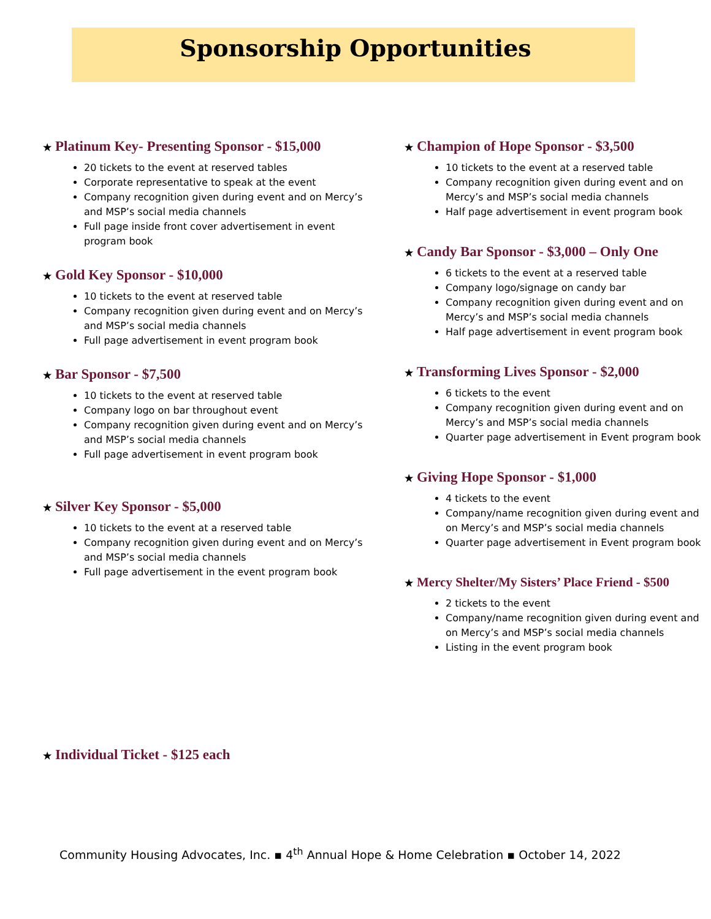Sponsorship Opportunities
★ Platinum Key- Presenting Sponsor - $15,000
20 tickets to the event at reserved tables
Corporate representative to speak at the event
Company recognition given during event and on Mercy’s and MSP’s social media channels
Full page inside front cover advertisement in event program book
★ Gold Key Sponsor - $10,000
10 tickets to the event at reserved table
Company recognition given during event and on Mercy’s and MSP’s social media channels
Full page advertisement in event program book
★ Bar Sponsor - $7,500
10 tickets to the event at reserved table
Company logo on bar throughout event
Company recognition given during event and on Mercy’s and MSP’s social media channels
Full page advertisement in event program book
★ Silver Key Sponsor - $5,000
10 tickets to the event at a reserved table
Company recognition given during event and on Mercy’s and MSP’s social media channels
Full page advertisement in the event program book
★ Champion of Hope Sponsor - $3,500
10 tickets to the event at a reserved table
Company recognition given during event and on Mercy’s and MSP’s social media channels
Half page advertisement in event program book
★ Candy Bar Sponsor - $3,000 – Only One
6 tickets to the event at a reserved table
Company logo/signage on candy bar
Company recognition given during event and on Mercy’s and MSP’s social media channels
Half page advertisement in event program book
★ Transforming Lives Sponsor - $2,000
6 tickets to the event
Company recognition given during event and on Mercy’s and MSP’s social media channels
Quarter page advertisement in Event program book
★ Giving Hope Sponsor - $1,000
4 tickets to the event
Company/name recognition given during event and on Mercy’s and MSP’s social media channels
Quarter page advertisement in Event program book
★ Mercy Shelter/My Sisters’ Place Friend - $500
2 tickets to the event
Company/name recognition given during event and on Mercy’s and MSP’s social media channels
Listing in the event program book
★ Individual Ticket - $125 each
Community Housing Advocates, Inc. ▪ 4<sup>th</sup> Annual Hope & Home Celebration ▪ October 14, 2022